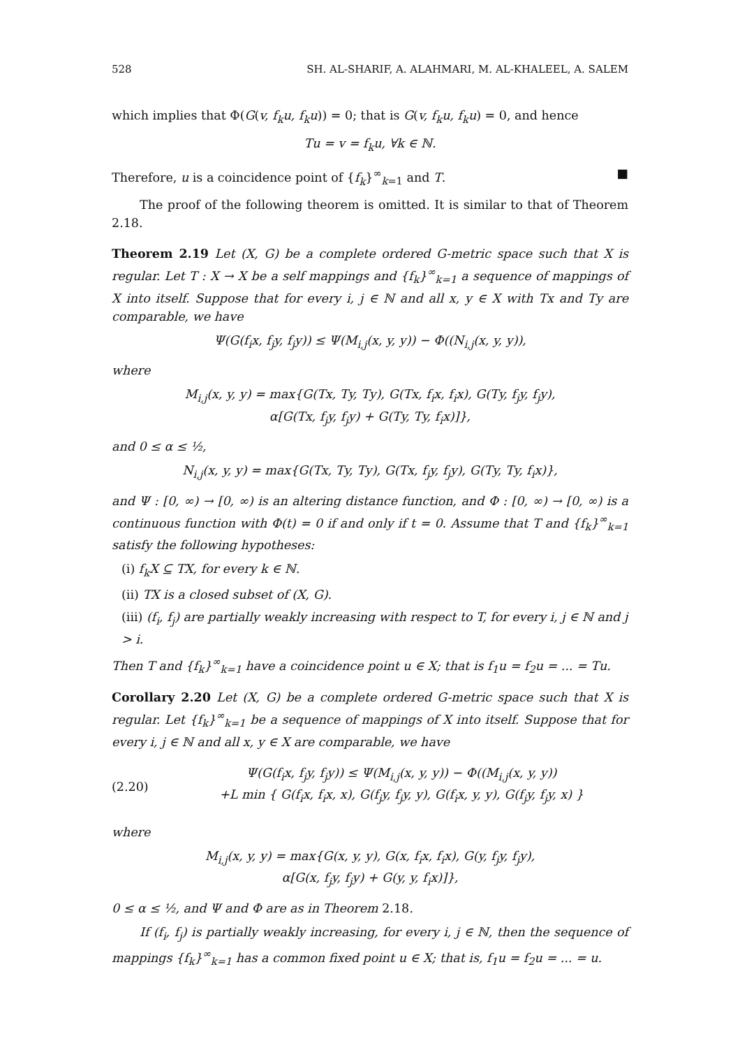528 SH. AL-SHARIF, A. ALAHMARI, M. AL-KHALEEL, A. SALEM
which implies that Φ(G(v, f<sub>k</sub>u, f<sub>k</sub>u)) = 0; that is G(v, f<sub>k</sub>u, f<sub>k</sub>u) = 0, and hence
Tu = v = f<sub>k</sub>u, ∀k ∈ ℕ.
Therefore, u is a coincidence point of {f<sub>k</sub>}<sup>∞</sup><sub>k=1</sub> and T. ■
The proof of the following theorem is omitted. It is similar to that of Theorem 2.18.
Theorem 2.19 Let (X, G) be a complete ordered G-metric space such that X is regular. Let T : X → X be a self mappings and {f<sub>k</sub>}<sup>∞</sup><sub>k=1</sub> a sequence of mappings of X into itself. Suppose that for every i, j ∈ ℕ and all x, y ∈ X with Tx and Ty are comparable, we have
Ψ(G(f<sub>i</sub>x, f<sub>j</sub>y, f<sub>j</sub>y)) ≤ Ψ(M<sub>i,j</sub>(x, y, y)) − Φ((N<sub>i,j</sub>(x, y, y)),
where
M<sub>i,j</sub>(x, y, y) = max{G(Tx, Ty, Ty), G(Tx, f<sub>i</sub>x, f<sub>i</sub>x), G(Ty, f<sub>j</sub>y, f<sub>j</sub>y),
α[G(Tx, f<sub>j</sub>y, f<sub>j</sub>y) + G(Ty, Ty, f<sub>i</sub>x)]},
and 0 ≤ α ≤ ½,
N<sub>i,j</sub>(x, y, y) = max{G(Tx, Ty, Ty), G(Tx, f<sub>j</sub>y, f<sub>j</sub>y), G(Ty, Ty, f<sub>i</sub>x)},
and Ψ : [0, ∞) → [0, ∞) is an altering distance function, and Φ : [0, ∞) → [0, ∞) is a continuous function with Φ(t) = 0 if and only if t = 0. Assume that T and {f<sub>k</sub>}<sup>∞</sup><sub>k=1</sub> satisfy the following hypotheses:
(i) f<sub>k</sub>X ⊆ TX, for every k ∈ ℕ.
(ii) TX is a closed subset of (X, G).
(iii) (f<sub>i</sub>, f<sub>j</sub>) are partially weakly increasing with respect to T, for every i, j ∈ ℕ and j > i.
Then T and {f<sub>k</sub>}<sup>∞</sup><sub>k=1</sub> have a coincidence point u ∈ X; that is f<sub>1</sub>u = f<sub>2</sub>u = ... = Tu.
Corollary 2.20 Let (X, G) be a complete ordered G-metric space such that X is regular. Let {f<sub>k</sub>}<sup>∞</sup><sub>k=1</sub> be a sequence of mappings of X into itself. Suppose that for every i, j ∈ ℕ and all x, y ∈ X are comparable, we have
(2.20)
Ψ(G(f<sub>i</sub>x, f<sub>j</sub>y, f<sub>j</sub>y)) ≤ Ψ(M<sub>i,j</sub>(x, y, y)) − Φ((M<sub>i,j</sub>(x, y, y))
+L min { G(f<sub>i</sub>x, f<sub>i</sub>x, x), G(f<sub>j</sub>y, f<sub>j</sub>y, y), G(f<sub>i</sub>x, y, y), G(f<sub>j</sub>y, f<sub>j</sub>y, x) }
where
M<sub>i,j</sub>(x, y, y) = max{G(x, y, y), G(x, f<sub>i</sub>x, f<sub>i</sub>x), G(y, f<sub>j</sub>y, f<sub>j</sub>y),
α[G(x, f<sub>j</sub>y, f<sub>j</sub>y) + G(y, y, f<sub>i</sub>x)]},
0 ≤ α ≤ ½, and Ψ and Φ are as in Theorem 2.18.
If (f<sub>i</sub>, f<sub>j</sub>) is partially weakly increasing, for every i, j ∈ ℕ, then the sequence of mappings {f<sub>k</sub>}<sup>∞</sup><sub>k=1</sub> has a common fixed point u ∈ X; that is, f<sub>1</sub>u = f<sub>2</sub>u = ... = u.